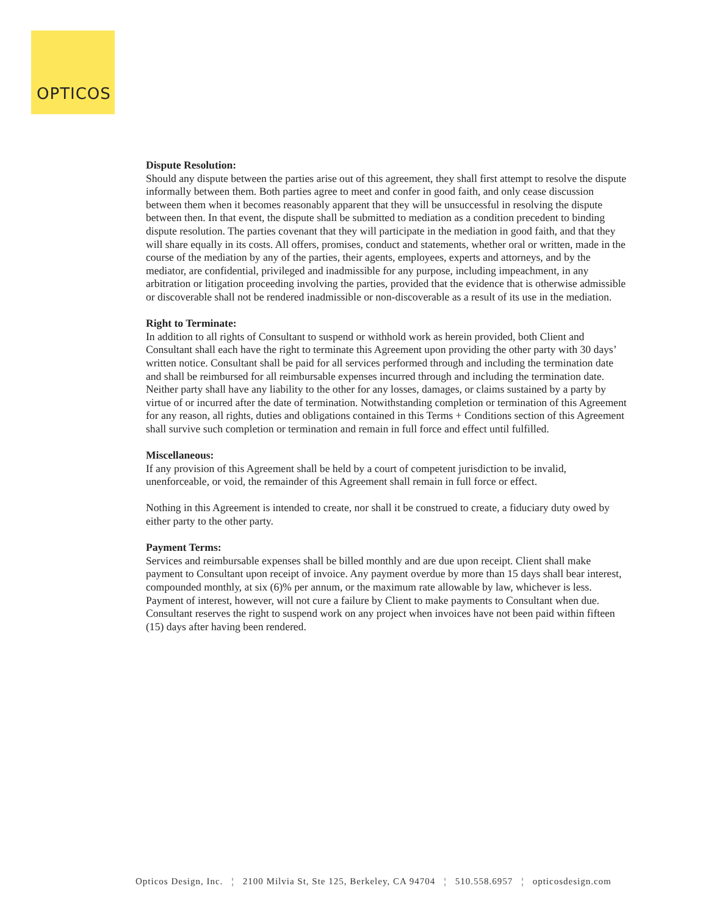OPTICOS
Dispute Resolution:
Should any dispute between the parties arise out of this agreement, they shall first attempt to resolve the dispute informally between them. Both parties agree to meet and confer in good faith, and only cease discussion between them when it becomes reasonably apparent that they will be unsuccessful in resolving the dispute between then. In that event, the dispute shall be submitted to mediation as a condition precedent to binding dispute resolution. The parties covenant that they will participate in the mediation in good faith, and that they will share equally in its costs. All offers, promises, conduct and statements, whether oral or written, made in the course of the mediation by any of the parties, their agents, employees, experts and attorneys, and by the mediator, are confidential, privileged and inadmissible for any purpose, including impeachment, in any arbitration or litigation proceeding involving the parties, provided that the evidence that is otherwise admissible or discoverable shall not be rendered inadmissible or non-discoverable as a result of its use in the mediation.
Right to Terminate:
In addition to all rights of Consultant to suspend or withhold work as herein provided, both Client and Consultant shall each have the right to terminate this Agreement upon providing the other party with 30 days’ written notice. Consultant shall be paid for all services performed through and including the termination date and shall be reimbursed for all reimbursable expenses incurred through and including the termination date. Neither party shall have any liability to the other for any losses, damages, or claims sustained by a party by virtue of or incurred after the date of termination. Notwithstanding completion or termination of this Agreement for any reason, all rights, duties and obligations contained in this Terms + Conditions section of this Agreement shall survive such completion or termination and remain in full force and effect until fulfilled.
Miscellaneous:
If any provision of this Agreement shall be held by a court of competent jurisdiction to be invalid, unenforceable, or void, the remainder of this Agreement shall remain in full force or effect.
Nothing in this Agreement is intended to create, nor shall it be construed to create, a fiduciary duty owed by either party to the other party.
Payment Terms:
Services and reimbursable expenses shall be billed monthly and are due upon receipt. Client shall make payment to Consultant upon receipt of invoice. Any payment overdue by more than 15 days shall bear interest, compounded monthly, at six (6)% per annum, or the maximum rate allowable by law, whichever is less. Payment of interest, however, will not cure a failure by Client to make payments to Consultant when due. Consultant reserves the right to suspend work on any project when invoices have not been paid within fifteen (15) days after having been rendered.
Opticos Design, Inc. ¦ 2100 Milvia St, Ste 125, Berkeley, CA 94704 ¦ 510.558.6957 ¦ opticosdesign.com